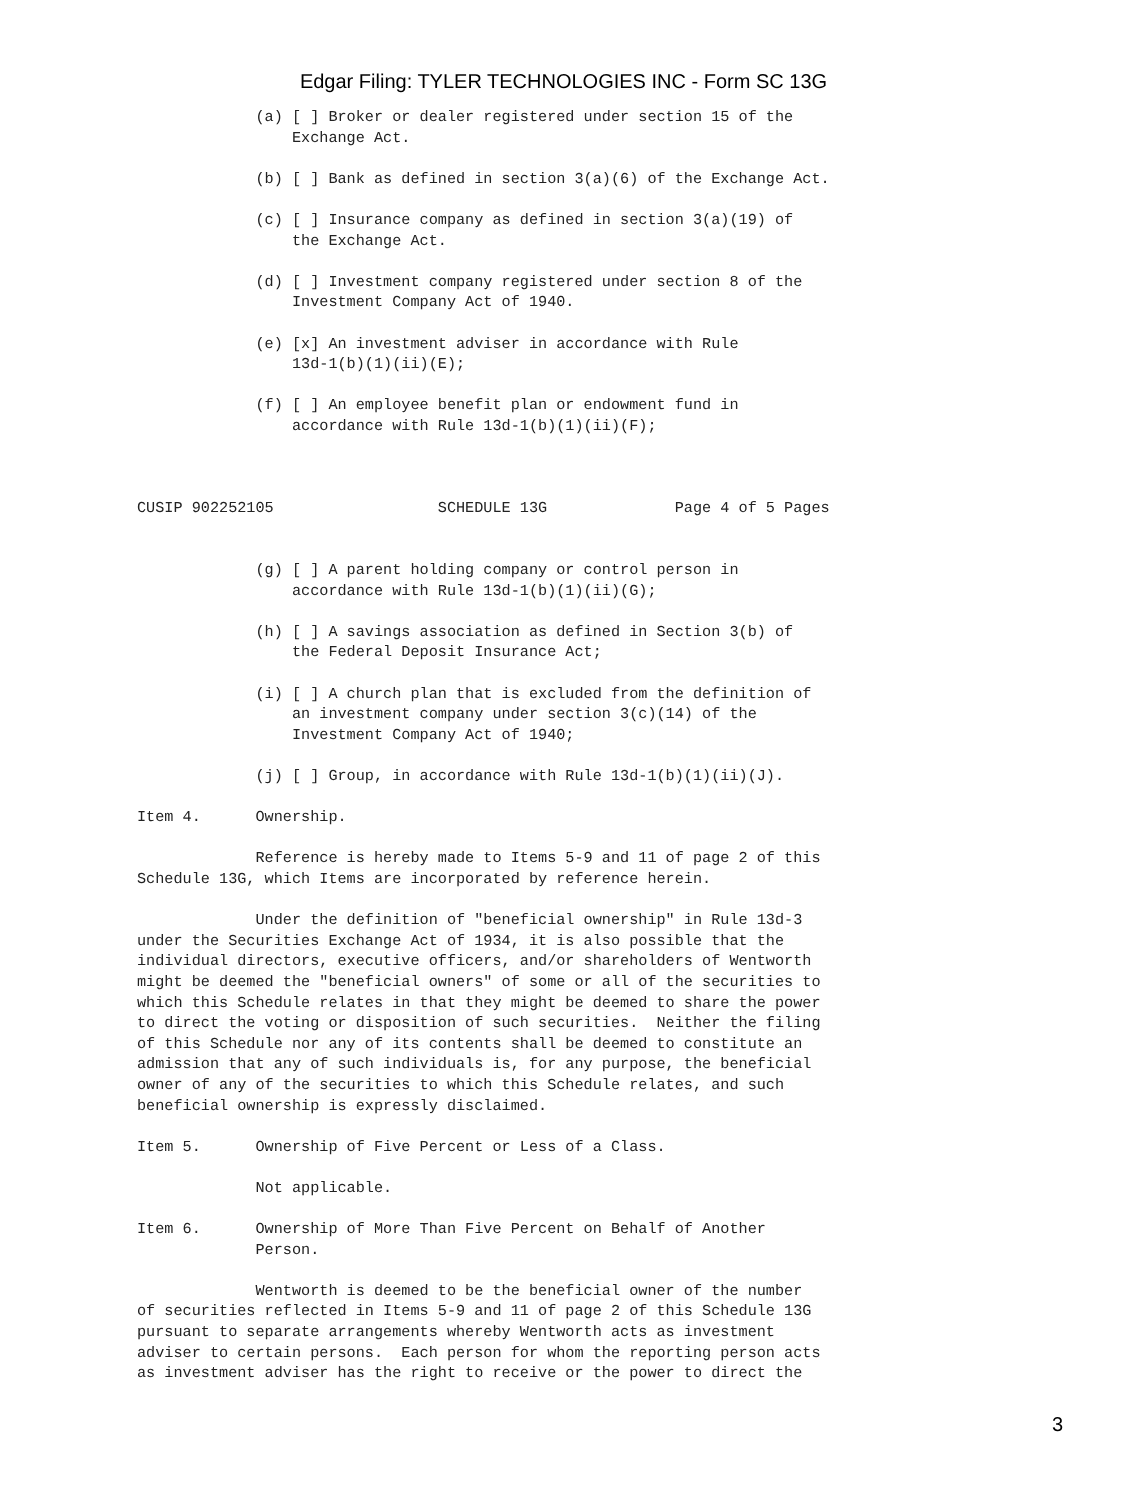Edgar Filing: TYLER TECHNOLOGIES INC - Form SC 13G
             (a) [ ] Broker or dealer registered under section 15 of the
                 Exchange Act.

             (b) [ ] Bank as defined in section 3(a)(6) of the Exchange Act.

             (c) [ ] Insurance company as defined in section 3(a)(19) of
                 the Exchange Act.

             (d) [ ] Investment company registered under section 8 of the
                 Investment Company Act of 1940.

             (e) [x] An investment adviser in accordance with Rule
                 13d-1(b)(1)(ii)(E);

             (f) [ ] An employee benefit plan or endowment fund in
                 accordance with Rule 13d-1(b)(1)(ii)(F);



CUSIP 902252105                  SCHEDULE 13G              Page 4 of 5 Pages


             (g) [ ] A parent holding company or control person in
                 accordance with Rule 13d-1(b)(1)(ii)(G);

             (h) [ ] A savings association as defined in Section 3(b) of
                 the Federal Deposit Insurance Act;

             (i) [ ] A church plan that is excluded from the definition of
                 an investment company under section 3(c)(14) of the
                 Investment Company Act of 1940;

             (j) [ ] Group, in accordance with Rule 13d-1(b)(1)(ii)(J).

Item 4.      Ownership.

             Reference is hereby made to Items 5-9 and 11 of page 2 of this
Schedule 13G, which Items are incorporated by reference herein.

             Under the definition of "beneficial ownership" in Rule 13d-3
under the Securities Exchange Act of 1934, it is also possible that the
individual directors, executive officers, and/or shareholders of Wentworth
might be deemed the "beneficial owners" of some or all of the securities to
which this Schedule relates in that they might be deemed to share the power
to direct the voting or disposition of such securities.  Neither the filing
of this Schedule nor any of its contents shall be deemed to constitute an
admission that any of such individuals is, for any purpose, the beneficial
owner of any of the securities to which this Schedule relates, and such
beneficial ownership is expressly disclaimed.

Item 5.      Ownership of Five Percent or Less of a Class.

             Not applicable.

Item 6.      Ownership of More Than Five Percent on Behalf of Another
             Person.

             Wentworth is deemed to be the beneficial owner of the number
of securities reflected in Items 5-9 and 11 of page 2 of this Schedule 13G
pursuant to separate arrangements whereby Wentworth acts as investment
adviser to certain persons.  Each person for whom the reporting person acts
as investment adviser has the right to receive or the power to direct the
3